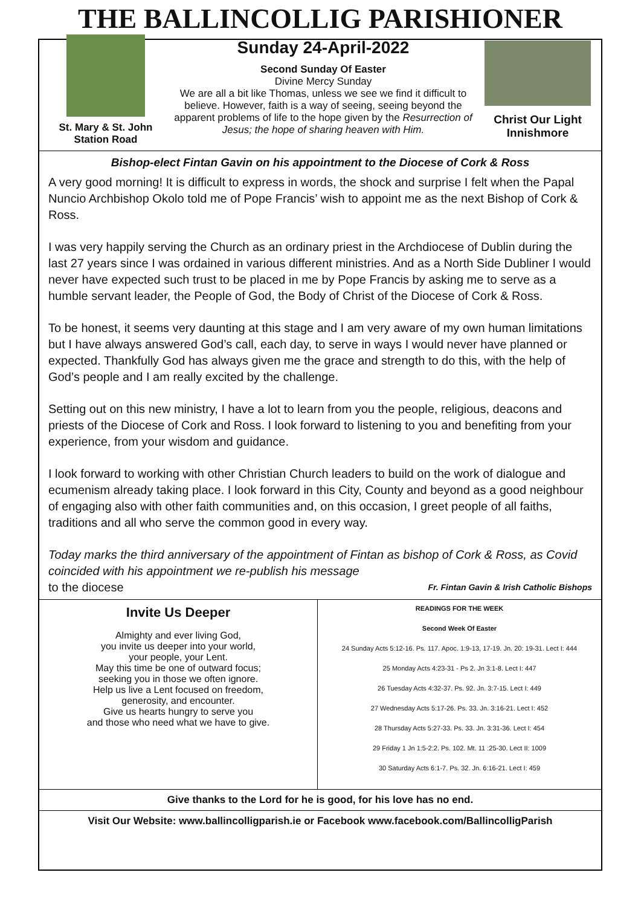THE BALLINCOLLIG PARISHIONER
St. Mary & St. John
Station Road
Sunday 24-April-2022
Second Sunday Of Easter
Divine Mercy Sunday
We are all a bit like Thomas, unless we see we find it difficult to believe. However, faith is a way of seeing, seeing beyond the apparent problems of life to the hope given by the Resurrection of Jesus; the hope of sharing heaven with Him.
Christ Our Light
Innishmore
Bishop-elect Fintan Gavin on his appointment to the Diocese of Cork & Ross
A very good morning! It is difficult to express in words, the shock and surprise I felt when the Papal Nuncio Archbishop Okolo told me of Pope Francis’ wish to appoint me as the next Bishop of Cork & Ross.
I was very happily serving the Church as an ordinary priest in the Archdiocese of Dublin during the last 27 years since I was ordained in various different ministries. And as a North Side Dubliner I would never have expected such trust to be placed in me by Pope Francis by asking me to serve as a humble servant leader, the People of God, the Body of Christ of the Diocese of Cork & Ross.
To be honest, it seems very daunting at this stage and I am very aware of my own human limitations but I have always answered God’s call, each day, to serve in ways I would never have planned or expected. Thankfully God has always given me the grace and strength to do this, with the help of God’s people and I am really excited by the challenge.
Setting out on this new ministry, I have a lot to learn from you the people, religious, deacons and priests of the Diocese of Cork and Ross. I look forward to listening to you and benefiting from your experience, from your wisdom and guidance.
I look forward to working with other Christian Church leaders to build on the work of dialogue and ecumenism already taking place. I look forward in this City, County and beyond as a good neighbour of engaging also with other faith communities and, on this occasion, I greet people of all faiths, traditions and all who serve the common good in every way.
Today marks the third anniversary of the appointment of Fintan as bishop of Cork & Ross, as Covid coincided with his appointment we re-publish his message
to the diocese Fr. Fintan Gavin & Irish Catholic Bishops
Invite Us Deeper
Almighty and ever living God,
you invite us deeper into your world,
your people, your Lent.
May this time be one of outward focus;
seeking you in those we often ignore.
Help us live a Lent focused on freedom,
generosity, and encounter.
Give us hearts hungry to serve you
and those who need what we have to give.
READINGS FOR THE WEEK
Second Week Of Easter
24 Sunday Acts 5:12-16. Ps. 117. Apoc. 1:9-13, 17-19. Jn. 20: 19-31. Lect I: 444
25 Monday Acts 4:23-31 - Ps 2. Jn 3:1-8. Lect I: 447
26 Tuesday Acts 4:32-37. Ps. 92. Jn. 3:7-15. Lect I: 449
27 Wednesday Acts 5:17-26. Ps. 33. Jn. 3:16-21. Lect I: 452
28 Thursday Acts 5:27-33. Ps. 33. Jn. 3:31-36. Lect I: 454
29 Friday 1 Jn 1:5-2:2. Ps. 102. Mt. 11 :25-30. Lect II: 1009
30 Saturday Acts 6:1-7. Ps. 32. Jn. 6:16-21. Lect I: 459
Give thanks to the Lord for he is good, for his love has no end.
Visit Our Website: www.ballincolligparish.ie or Facebook www.facebook.com/BallincolligParish